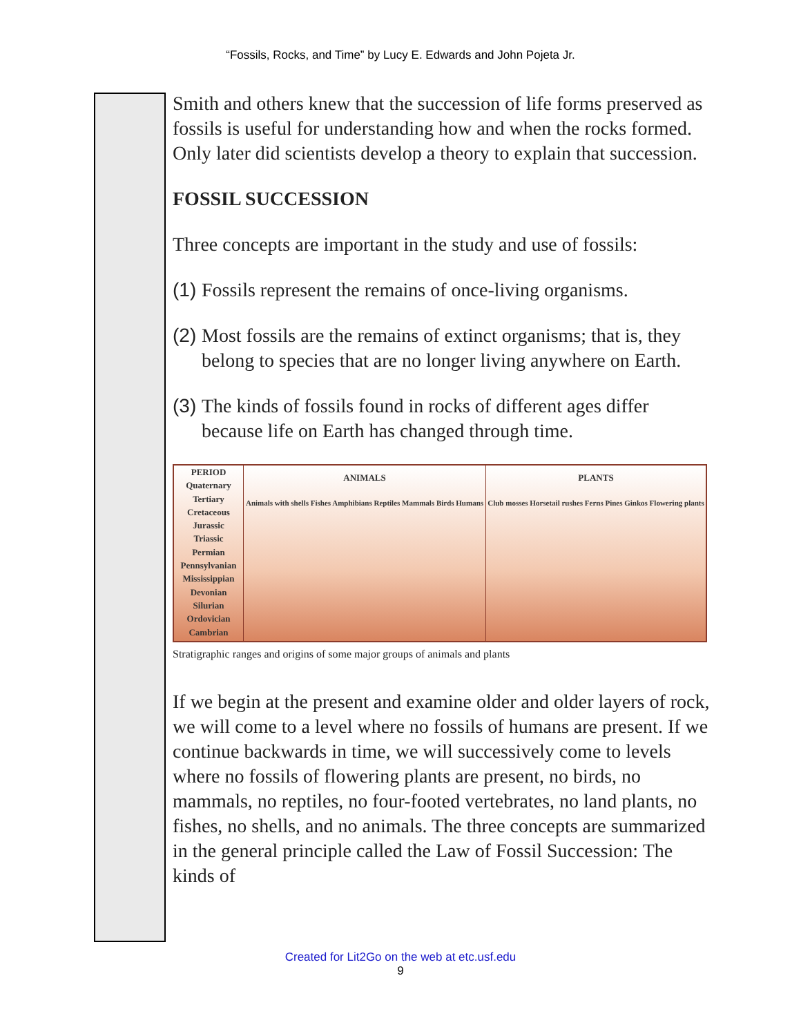“Fossils, Rocks, and Time” by Lucy E. Edwards and John Pojeta Jr.
Smith and others knew that the succession of life forms preserved as fossils is useful for understanding how and when the rocks formed. Only later did scientists develop a theory to explain that succession.
FOSSIL SUCCESSION
Three concepts are important in the study and use of fossils:
(1)
Fossils represent the remains of once-living organisms.
(2)
Most fossils are the remains of extinct organisms; that is, they belong to species that are no longer living anywhere on Earth.
(3)
The kinds of fossils found in rocks of different ages differ because life on Earth has changed through time.
PERIOD
Quaternary
Tertiary
Cretaceous
Jurassic
Triassic
Permian
Pennsylvanian
Mississippian
Devonian
Silurian
Ordovician
Cambrian
ANIMALS
Animals with shells Fishes Amphibians Reptiles Mammals Birds Humans
PLANTS
Club mosses Horsetail rushes Ferns Pines Ginkos Flowering plants
Stratigraphic ranges and origins of some major groups of animals and plants
If we begin at the present and examine older and older layers of rock, we will come to a level where no fossils of humans are present. If we continue backwards in time, we will successively come to levels where no fossils of flowering plants are present, no birds, no mammals, no reptiles, no four-footed vertebrates, no land plants, no fishes, no shells, and no animals. The three concepts are summarized in the general principle called the Law of Fossil Succession: The kinds of
Created for Lit2Go on the web at etc.usf.edu
9